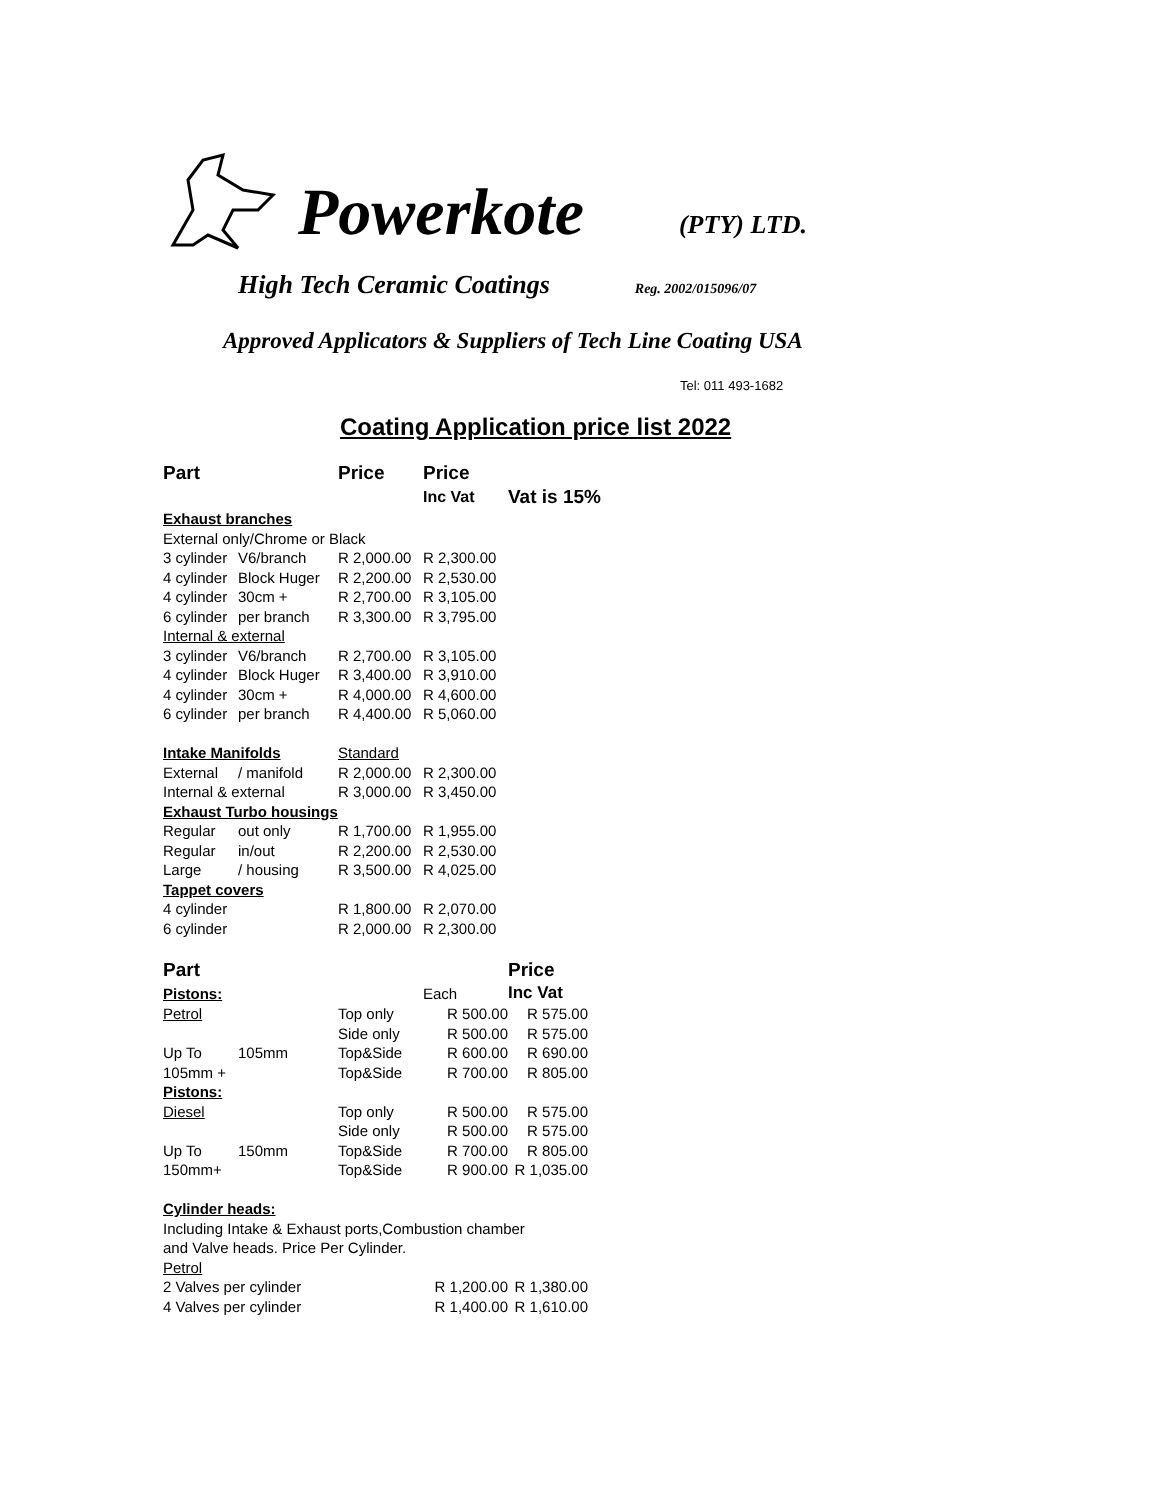Powerkote (PTY) LTD.
High Tech Ceramic Coatings Reg. 2002/015096/07
Approved Applicators & Suppliers of Tech Line Coating USA
Tel: 011 493-1682
Coating Application price list 2022
| Part | | Price | Price | |
| --- | --- | --- | --- | --- |
| | | | Inc Vat | Vat is 15% |
| Exhaust branches | | | | |
| External only/Chrome or Black | | | | |
| 3 cylinder | V6/branch | R 2,000.00 | R 2,300.00 | |
| 4 cylinder | Block Huger | R 2,200.00 | R 2,530.00 | |
| 4 cylinder | 30cm + | R 2,700.00 | R 3,105.00 | |
| 6 cylinder | per branch | R 3,300.00 | R 3,795.00 | |
| Internal & external | | | | |
| 3 cylinder | V6/branch | R 2,700.00 | R 3,105.00 | |
| 4 cylinder | Block Huger | R 3,400.00 | R 3,910.00 | |
| 4 cylinder | 30cm + | R 4,000.00 | R 4,600.00 | |
| 6 cylinder | per branch | R 4,400.00 | R 5,060.00 | |
| Intake Manifolds | | Standard | | |
| External | / manifold | R 2,000.00 | R 2,300.00 | |
| Internal & external | | R 3,000.00 | R 3,450.00 | |
| Exhaust Turbo housings | | | | |
| Regular | out only | R 1,700.00 | R 1,955.00 | |
| Regular | in/out | R 2,200.00 | R 2,530.00 | |
| Large | / housing | R 3,500.00 | R 4,025.00 | |
| Tappet covers | | | | |
| 4 cylinder | | R 1,800.00 | R 2,070.00 | |
| 6 cylinder | | R 2,000.00 | R 2,300.00 | |
| Part | | | | Price |
| --- | --- | --- | --- | --- |
| Pistons: | | | Each | Inc Vat |
| Petrol | | Top only | R 500.00 | R 575.00 |
| | | Side only | R 500.00 | R 575.00 |
| Up To | 105mm | Top&Side | R 600.00 | R 690.00 |
| 105mm + | | Top&Side | R 700.00 | R 805.00 |
| Pistons: | | | | |
| Diesel | | Top only | R 500.00 | R 575.00 |
| | | Side only | R 500.00 | R 575.00 |
| Up To | 150mm | Top&Side | R 700.00 | R 805.00 |
| 150mm+ | | Top&Side | R 900.00 | R 1,035.00 |
| Cylinder heads: | | | | |
| Including Intake & Exhaust ports,Combustion chamber | | | | |
| and Valve heads. Price Per Cylinder. | | | | |
| Petrol | | | | |
| 2 Valves per cylinder | | | R 1,200.00 | R 1,380.00 |
| 4 Valves per cylinder | | | R 1,400.00 | R 1,610.00 |